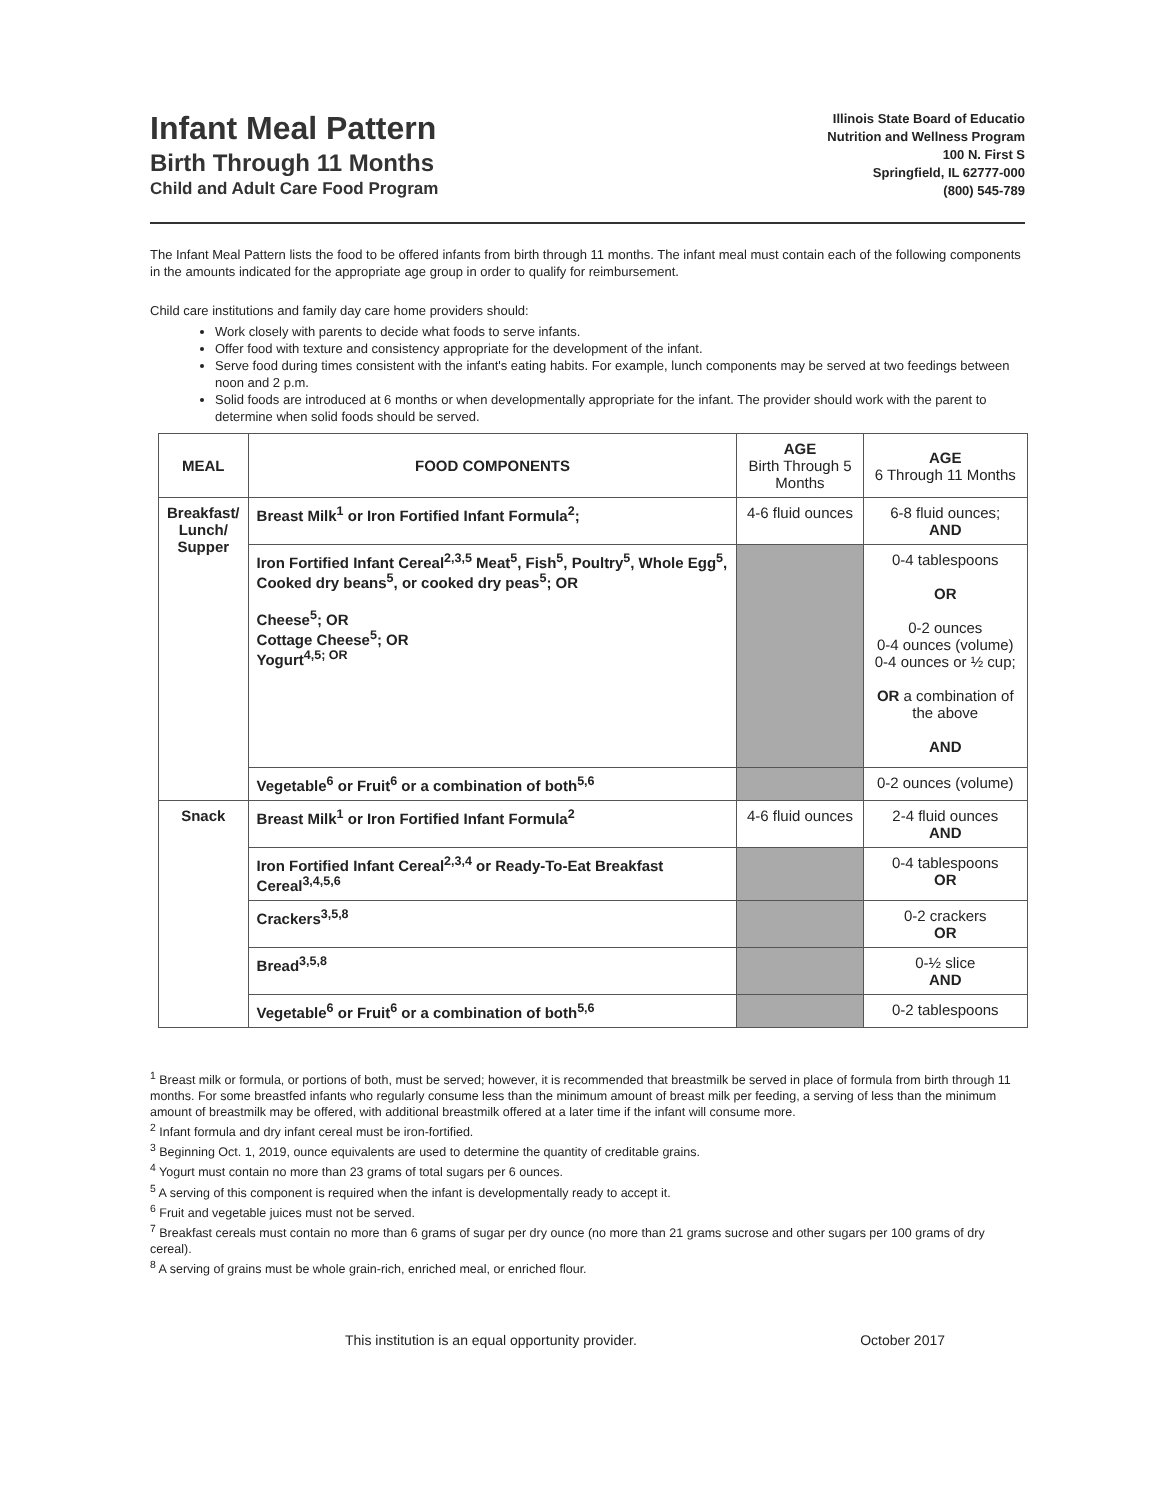Infant Meal Pattern
Birth Through 11 Months
Child and Adult Care Food Program
Illinois State Board of Educatio
Nutrition and Wellness Program
100 N. First S
Springfield, IL 62777-000
(800) 545-789
The Infant Meal Pattern lists the food to be offered infants from birth through 11 months. The infant meal must contain each of the following components in the amounts indicated for the appropriate age group in order to qualify for reimbursement.
Child care institutions and family day care home providers should:
Work closely with parents to decide what foods to serve infants.
Offer food with texture and consistency appropriate for the development of the infant.
Serve food during times consistent with the infant's eating habits. For example, lunch components may be served at two feedings between noon and 2 p.m.
Solid foods are introduced at 6 months or when developmentally appropriate for the infant. The provider should work with the parent to determine when solid foods should be served.
| MEAL | FOOD COMPONENTS | AGE Birth Through 5 Months | AGE 6 Through 11 Months |
| --- | --- | --- | --- |
| Breakfast/ Lunch/ Supper | Breast Milk<sup>1</sup> or Iron Fortified Infant Formula<sup>2</sup>; | 4-6 fluid ounces | 6-8 fluid ounces; AND |
| | Iron Fortified Infant Cereal<sup>2,3,5</sup> Meat<sup>5</sup>, Fish<sup>5</sup>, Poultry<sup>5</sup>, Whole Egg<sup>5</sup>, Cooked dry beans<sup>5</sup>, or cooked dry peas<sup>5</sup>; OR Cheese<sup>5</sup>; OR Cottage Cheese<sup>5</sup>; OR Yogurt<sup>4,5; OR</sup> | | 0-4 tablespoons OR 0-2 ounces 0-4 ounces (volume) 0-4 ounces or ½ cup; OR a combination of the above AND |
| | Vegetable<sup>6</sup> or Fruit<sup>6</sup> or a combination of both<sup>5,6</sup> | | 0-2 ounces (volume) |
| Snack | Breast Milk<sup>1</sup> or Iron Fortified Infant Formula<sup>2</sup> | 4-6 fluid ounces | 2-4 fluid ounces AND |
| | Iron Fortified Infant Cereal<sup>2,3,4</sup> or Ready-To-Eat Breakfast Cereal<sup>3,4,5,6</sup> | | 0-4 tablespoons OR |
| | Crackers<sup>3,5,8</sup> | | 0-2 crackers OR |
| | Bread<sup>3,5,8</sup> | | 0-½ slice AND |
| | Vegetable<sup>6</sup> or Fruit<sup>6</sup> or a combination of both<sup>5,6</sup> | | 0-2 tablespoons |
<sup>1</sup> Breast milk or formula, or portions of both, must be served; however, it is recommended that breastmilk be served in place of formula from birth through 11 months. For some breastfed infants who regularly consume less than the minimum amount of breast milk per feeding, a serving of less than the minimum amount of breastmilk may be offered, with additional breastmilk offered at a later time if the infant will consume more.
<sup>2</sup> Infant formula and dry infant cereal must be iron-fortified.
<sup>3</sup> Beginning Oct. 1, 2019, ounce equivalents are used to determine the quantity of creditable grains.
<sup>4</sup> Yogurt must contain no more than 23 grams of total sugars per 6 ounces.
<sup>5</sup> A serving of this component is required when the infant is developmentally ready to accept it.
<sup>6</sup> Fruit and vegetable juices must not be served.
<sup>7</sup> Breakfast cereals must contain no more than 6 grams of sugar per dry ounce (no more than 21 grams sucrose and other sugars per 100 grams of dry cereal).
<sup>8</sup> A serving of grains must be whole grain-rich, enriched meal, or enriched flour.
This institution is an equal opportunity provider. October 2017